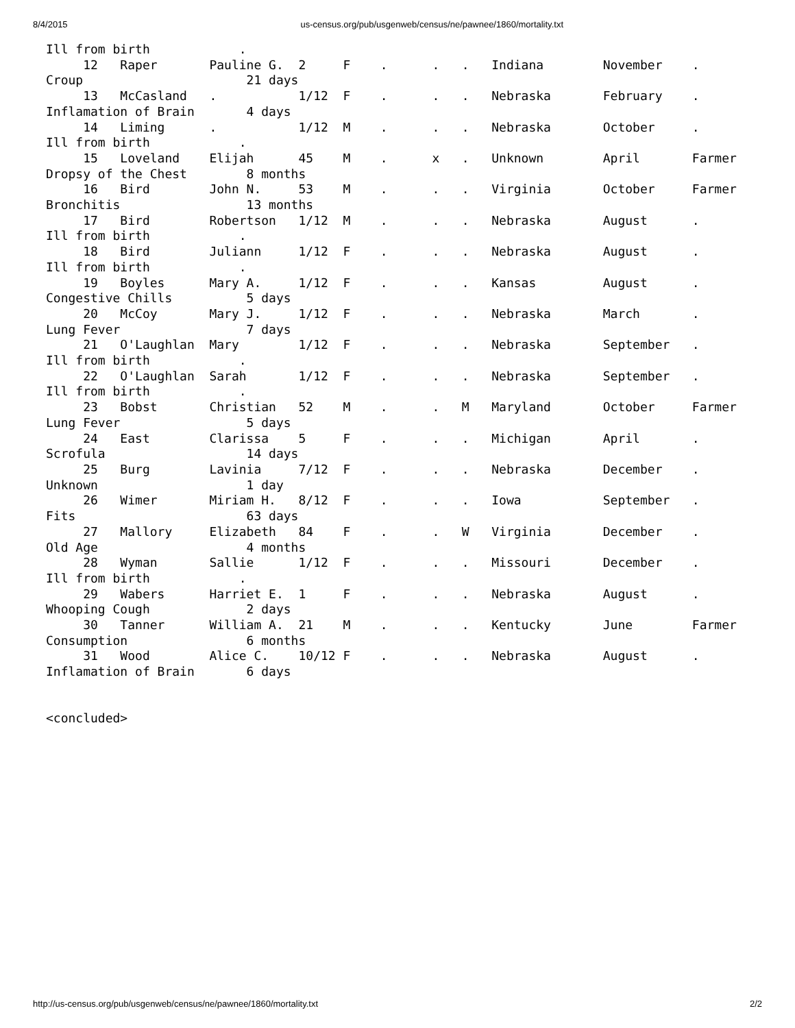8/4/2015 us-census.org/pub/usgenweb/census/ne/pawnee/1860/mortality.txt
Ill from birth            .
     12   Raper       Pauline G.  2     F    .      .   .   Indiana        November    .
Croup                      21 days
     13   McCasland   .           1/12  F    .      .   .   Nebraska       February    .
Inflamation of Brain       4 days
     14   Liming      .           1/12  M    .      .   .   Nebraska       October     .
Ill from birth            .
     15   Loveland    Elijah      45    M    .      x   .   Unknown        April       Farmer
Dropsy of the Chest        8 months
     16   Bird        John N.     53    M    .      .   .   Virginia       October     Farmer
Bronchitis                 13 months
     17   Bird        Robertson   1/12  M    .      .   .   Nebraska       August      .
Ill from birth            .
     18   Bird        Juliann     1/12  F    .      .   .   Nebraska       August      .
Ill from birth            .
     19   Boyles      Mary A.     1/12  F    .      .   .   Kansas         August      .
Congestive Chills          5 days
     20   McCoy       Mary J.     1/12  F    .      .   .   Nebraska       March       .
Lung Fever                 7 days
     21   O'Laughlan  Mary        1/12  F    .      .   .   Nebraska       September   .
Ill from birth            .
     22   O'Laughlan  Sarah       1/12  F    .      .   .   Nebraska       September   .
Ill from birth            .
     23   Bobst       Christian   52    M    .      .   M   Maryland       October     Farmer
Lung Fever                 5 days
     24   East        Clarissa    5     F    .      .   .   Michigan       April       .
Scrofula                   14 days
     25   Burg        Lavinia     7/12  F    .      .   .   Nebraska       December    .
Unknown                    1 day
     26   Wimer       Miriam H.   8/12  F    .      .   .   Iowa           September   .
Fits                       63 days
     27   Mallory     Elizabeth   84    F    .      .   W   Virginia       December    .
Old Age                    4 months
     28   Wyman       Sallie      1/12  F    .      .   .   Missouri       December    .
Ill from birth            .
     29   Wabers      Harriet E.  1     F    .      .   .   Nebraska       August      .
Whooping Cough             2 days
     30   Tanner      William A.  21    M    .      .   .   Kentucky       June        Farmer
Consumption                6 months
     31   Wood        Alice C.    10/12 F    .      .   .   Nebraska       August      .
Inflamation of Brain       6 days


<concluded>
http://us-census.org/pub/usgenweb/census/ne/pawnee/1860/mortality.txt 2/2